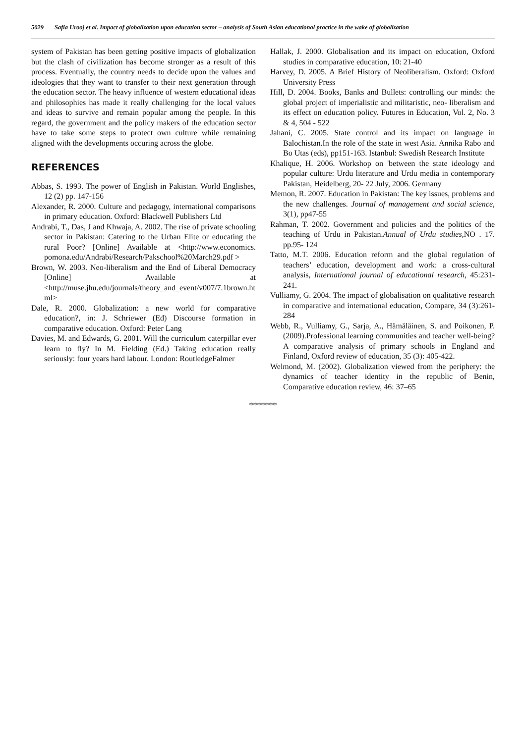5029 Safia Urooj et al. Impact of globalization upon education sector – analysis of South Asian educational practice in the wake of globalization
system of Pakistan has been getting positive impacts of globalization but the clash of civilization has become stronger as a result of this process. Eventually, the country needs to decide upon the values and ideologies that they want to transfer to their next generation through the education sector. The heavy influence of western educational ideas and philosophies has made it really challenging for the local values and ideas to survive and remain popular among the people. In this regard, the government and the policy makers of the education sector have to take some steps to protect own culture while remaining aligned with the developments occuring across the globe.
REFERENCES
Abbas, S. 1993. The power of English in Pakistan. World Englishes, 12 (2) pp. 147-156
Alexander, R. 2000. Culture and pedagogy, international comparisons in primary education. Oxford: Blackwell Publishers Ltd
Andrabi, T., Das, J and Khwaja, A. 2002. The rise of private schooling sector in Pakistan: Catering to the Urban Elite or educating the rural Poor? [Online] Available at <http://www.economics. pomona.edu/Andrabi/Research/Pakschool%20March29.pdf >
Brown, W. 2003. Neo-liberalism and the End of Liberal Democracy [Online] Available at <http://muse.jhu.edu/journals/theory_and_event/v007/7.1brown.html>
Dale, R. 2000. Globalization: a new world for comparative education?, in: J. Schriewer (Ed) Discourse formation in comparative education. Oxford: Peter Lang
Davies, M. and Edwards, G. 2001. Will the curriculum caterpillar ever learn to fly? In M. Fielding (Ed.) Taking education really seriously: four years hard labour. London: RoutledgeFalmer
Hallak, J. 2000. Globalisation and its impact on education, Oxford studies in comparative education, 10: 21-40
Harvey, D. 2005. A Brief History of Neoliberalism. Oxford: Oxford University Press
Hill, D. 2004. Books, Banks and Bullets: controlling our minds: the global project of imperialistic and militaristic, neo- liberalism and its effect on education policy. Futures in Education, Vol. 2, No. 3 & 4, 504 - 522
Jahani, C. 2005. State control and its impact on language in Balochistan.In the role of the state in west Asia. Annika Rabo and Bo Utas (eds), pp151-163. Istanbul: Swedish Research Institute
Khalique, H. 2006. Workshop on 'between the state ideology and popular culture: Urdu literature and Urdu media in contemporary Pakistan, Heidelberg, 20- 22 July, 2006. Germany
Memon, R. 2007. Education in Pakistan: The key issues, problems and the new challenges. Journal of management and social science, 3(1), pp47-55
Rahman, T. 2002. Government and policies and the politics of the teaching of Urdu in Pakistan.Annual of Urdu studies, NO . 17. pp.95- 124
Tatto, M.T. 2006. Education reform and the global regulation of teachers’ education, development and work: a cross-cultural analysis, International journal of educational research, 45:231-241.
Vulliamy, G. 2004. The impact of globalisation on qualitative research in comparative and international education, Compare, 34 (3):261-284
Webb, R., Vulliamy, G., Sarja, A., Hämäläinen, S. and Poikonen, P. (2009).Professional learning communities and teacher well-being? A comparative analysis of primary schools in England and Finland, Oxford review of education, 35 (3): 405-422.
Welmond, M. (2002). Globalization viewed from the periphery: the dynamics of teacher identity in the republic of Benin, Comparative education review, 46: 37–65
*******